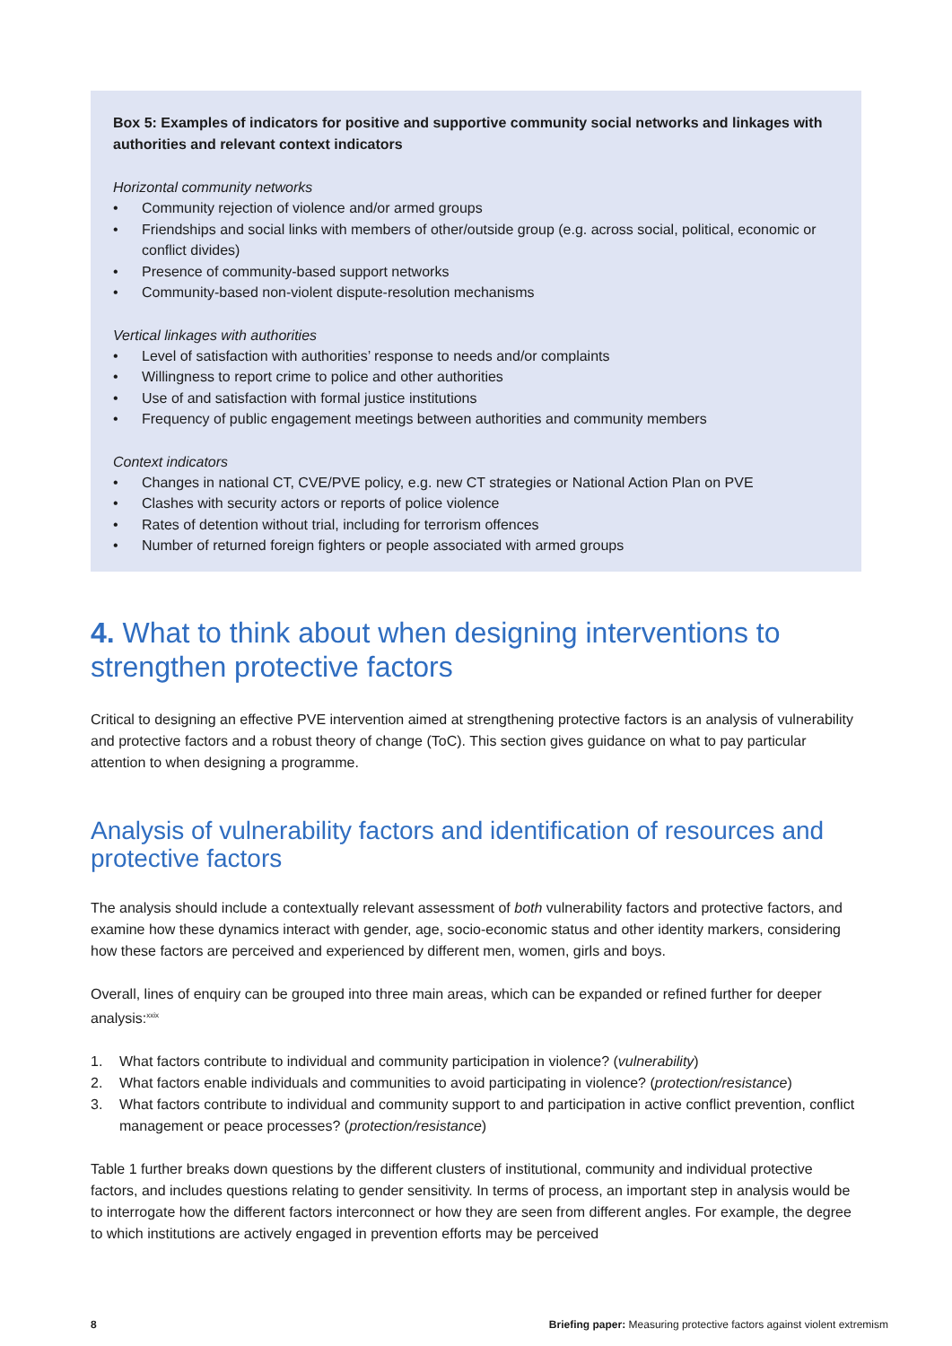Box 5: Examples of indicators for positive and supportive community social networks and linkages with authorities and relevant context indicators
Horizontal community networks
• Community rejection of violence and/or armed groups
• Friendships and social links with members of other/outside group (e.g. across social, political, economic or conflict divides)
• Presence of community-based support networks
• Community-based non-violent dispute-resolution mechanisms
Vertical linkages with authorities
• Level of satisfaction with authorities’ response to needs and/or complaints
• Willingness to report crime to police and other authorities
• Use of and satisfaction with formal justice institutions
• Frequency of public engagement meetings between authorities and community members
Context indicators
• Changes in national CT, CVE/PVE policy, e.g. new CT strategies or National Action Plan on PVE
• Clashes with security actors or reports of police violence
• Rates of detention without trial, including for terrorism offences
• Number of returned foreign fighters or people associated with armed groups
4. What to think about when designing interventions to strengthen protective factors
Critical to designing an effective PVE intervention aimed at strengthening protective factors is an analysis of vulnerability and protective factors and a robust theory of change (ToC). This section gives guidance on what to pay particular attention to when designing a programme.
Analysis of vulnerability factors and identification of resources and protective factors
The analysis should include a contextually relevant assessment of both vulnerability factors and protective factors, and examine how these dynamics interact with gender, age, socio-economic status and other identity markers, considering how these factors are perceived and experienced by different men, women, girls and boys.
Overall, lines of enquiry can be grouped into three main areas, which can be expanded or refined further for deeper analysis:<sup>xxix</sup>
1. What factors contribute to individual and community participation in violence? (vulnerability)
2. What factors enable individuals and communities to avoid participating in violence? (protection/resistance)
3. What factors contribute to individual and community support to and participation in active conflict prevention, conflict management or peace processes? (protection/resistance)
Table 1 further breaks down questions by the different clusters of institutional, community and individual protective factors, and includes questions relating to gender sensitivity. In terms of process, an important step in analysis would be to interrogate how the different factors interconnect or how they are seen from different angles. For example, the degree to which institutions are actively engaged in prevention efforts may be perceived
8 Briefing paper: Measuring protective factors against violent extremism